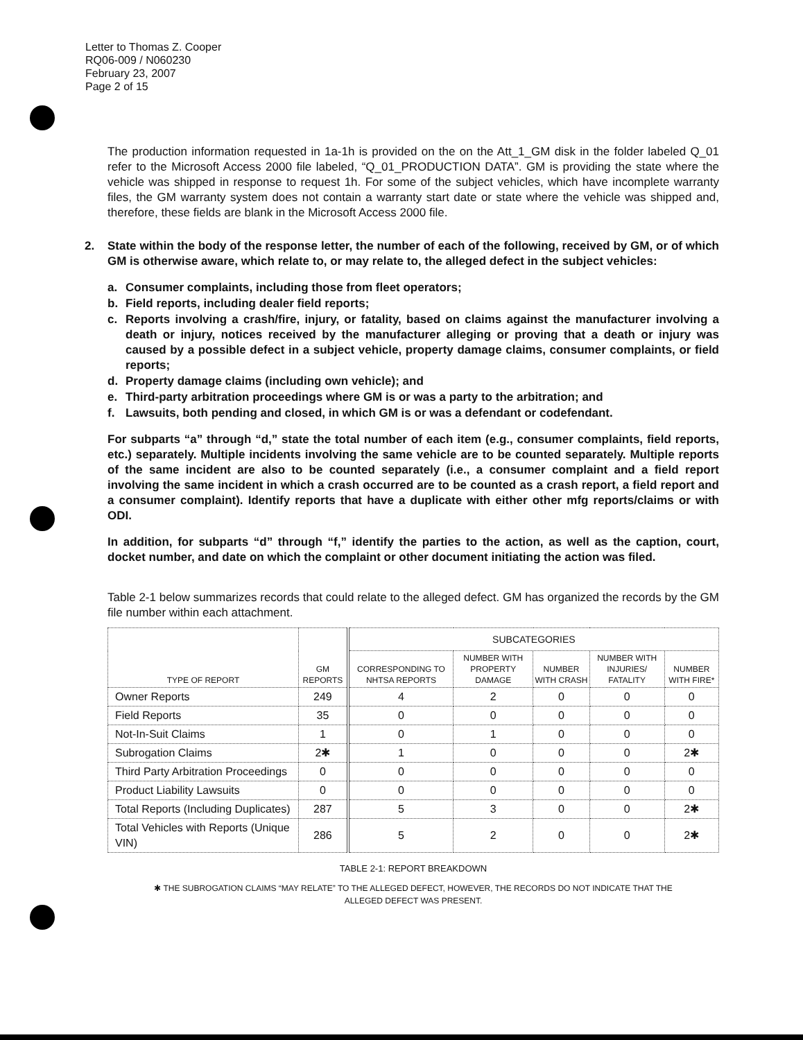Letter to Thomas Z. Cooper
RQ06-009 / N060230
February 23, 2007
Page 2 of 15
The production information requested in 1a-1h is provided on the on the Att_1_GM disk in the folder labeled Q_01 refer to the Microsoft Access 2000 file labeled, “Q_01_PRODUCTION DATA”. GM is providing the state where the vehicle was shipped in response to request 1h. For some of the subject vehicles, which have incomplete warranty files, the GM warranty system does not contain a warranty start date or state where the vehicle was shipped and, therefore, these fields are blank in the Microsoft Access 2000 file.
2. State within the body of the response letter, the number of each of the following, received by GM, or of which GM is otherwise aware, which relate to, or may relate to, the alleged defect in the subject vehicles:
a. Consumer complaints, including those from fleet operators;
b. Field reports, including dealer field reports;
c. Reports involving a crash/fire, injury, or fatality, based on claims against the manufacturer involving a death or injury, notices received by the manufacturer alleging or proving that a death or injury was caused by a possible defect in a subject vehicle, property damage claims, consumer complaints, or field reports;
d. Property damage claims (including own vehicle); and
e. Third-party arbitration proceedings where GM is or was a party to the arbitration; and
f. Lawsuits, both pending and closed, in which GM is or was a defendant or codefendant.
For subparts “a” through “d,” state the total number of each item (e.g., consumer complaints, field reports, etc.) separately. Multiple incidents involving the same vehicle are to be counted separately. Multiple reports of the same incident are also to be counted separately (i.e., a consumer complaint and a field report involving the same incident in which a crash occurred are to be counted as a crash report, a field report and a consumer complaint). Identify reports that have a duplicate with either other mfg reports/claims or with ODI.
In addition, for subparts “d” through “f,” identify the parties to the action, as well as the caption, court, docket number, and date on which the complaint or other document initiating the action was filed.
Table 2-1 below summarizes records that could relate to the alleged defect. GM has organized the records by the GM file number within each attachment.
| TYPE OF REPORT | GM REPORTS | SUBCATEGORIES | | | | |
| --- | --- | --- | --- | --- | --- | --- |
| | | CORRESPONDING TO NHTSA REPORTS | NUMBER WITH PROPERTY DAMAGE | NUMBER WITH CRASH | NUMBER WITH INJURIES/ FATALITY | NUMBER WITH FIRE* |
| Owner Reports | 249 | 4 | 2 | 0 | 0 | 0 |
| Field Reports | 35 | 0 | 0 | 0 | 0 | 0 |
| Not-In-Suit Claims | 1 | 0 | 1 | 0 | 0 | 0 |
| Subrogation Claims | 2✱ | 1 | 0 | 0 | 0 | 2✱ |
| Third Party Arbitration Proceedings | 0 | 0 | 0 | 0 | 0 | 0 |
| Product Liability Lawsuits | 0 | 0 | 0 | 0 | 0 | 0 |
| Total Reports (Including Duplicates) | 287 | 5 | 3 | 0 | 0 | 2✱ |
| Total Vehicles with Reports (Unique VIN) | 286 | 5 | 2 | 0 | 0 | 2✱ |
TABLE 2-1: REPORT BREAKDOWN
✱ THE SUBROGATION CLAIMS “MAY RELATE” TO THE ALLEGED DEFECT, HOWEVER, THE RECORDS DO NOT INDICATE THAT THE
ALLEGED DEFECT WAS PRESENT.